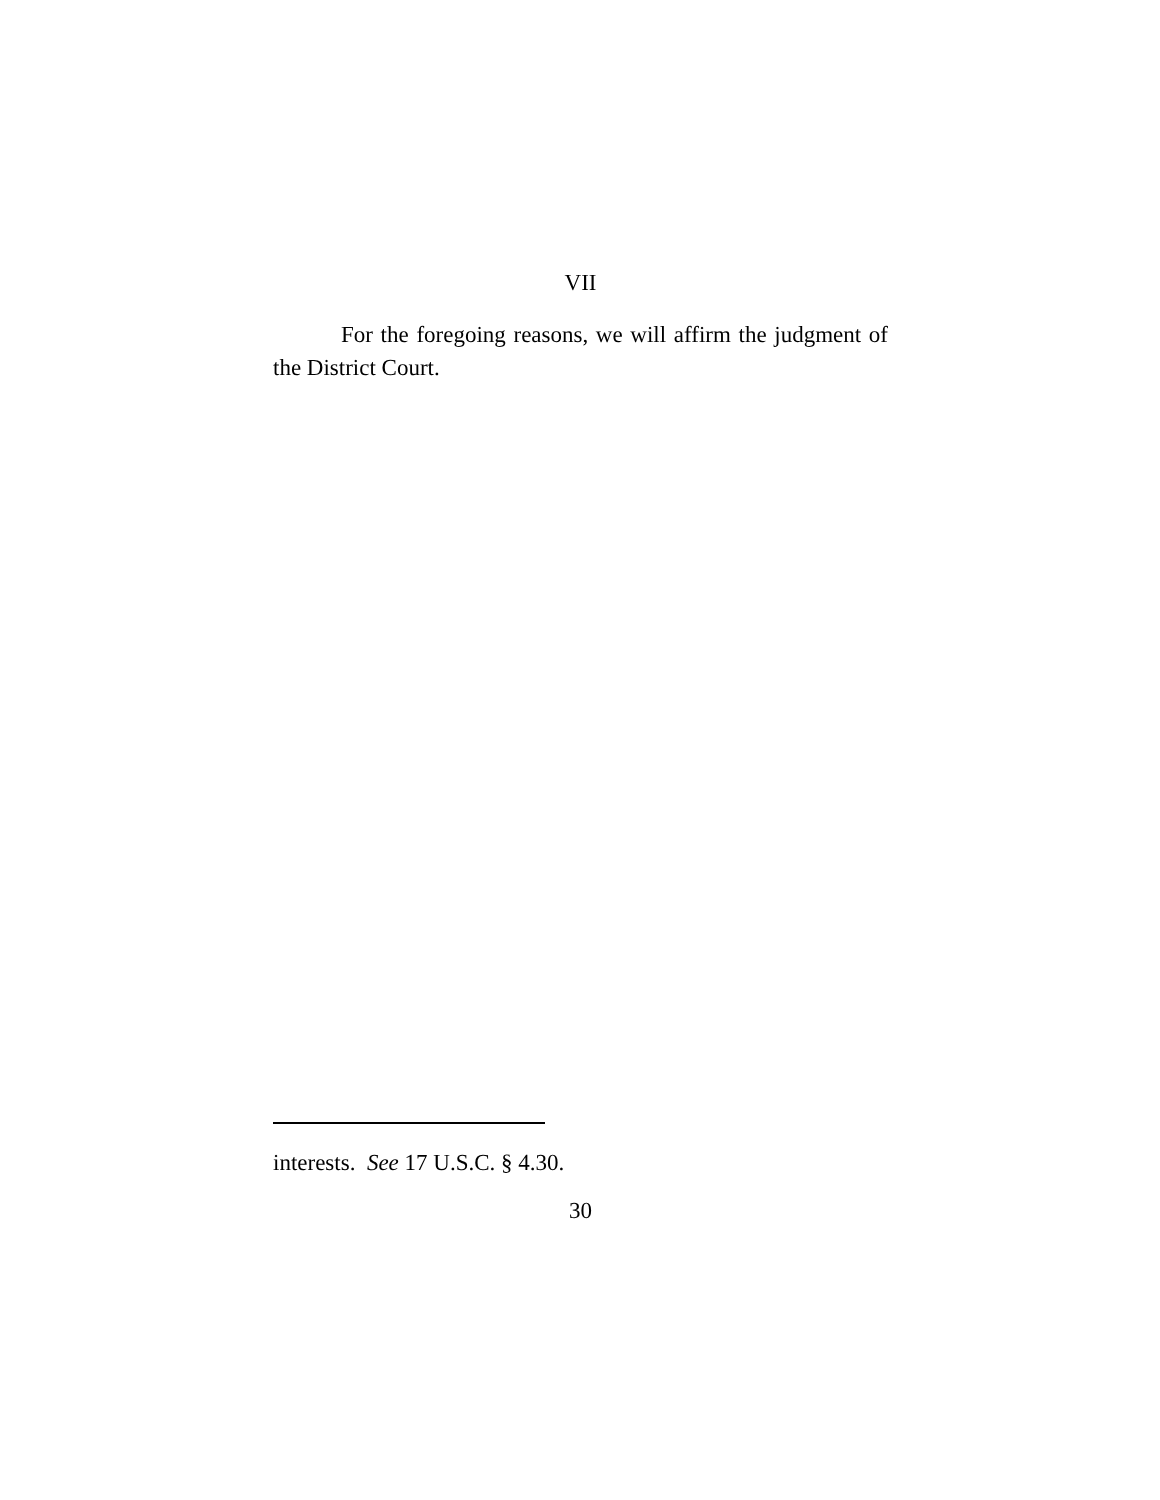VII
For the foregoing reasons, we will affirm the judgment of the District Court.
interests. See 17 U.S.C. § 4.30.
30